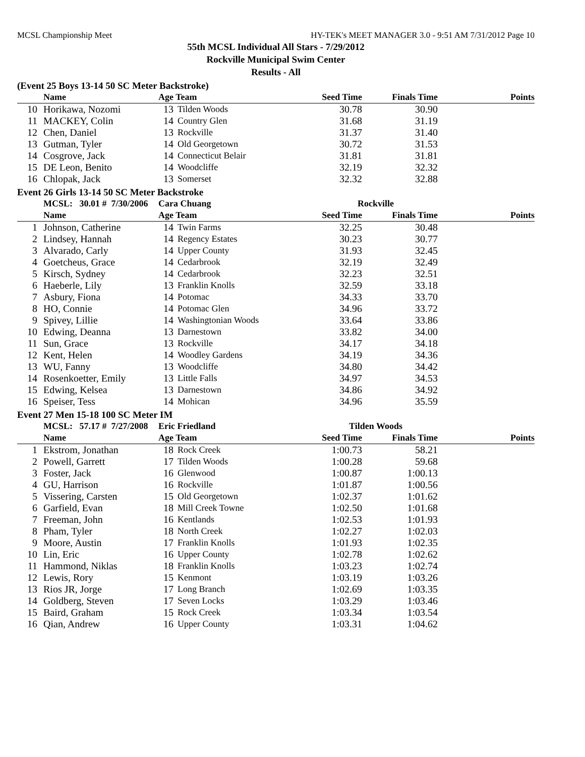MCSL Championship Meet HY-TEK's MEET MANAGER 3.0 - 9:51 AM 7/31/2012 Page 10
55th MCSL Individual All Stars - 7/29/2012
Rockville Municipal Swim Center
Results - All
(Event 25 Boys 13-14 50 SC Meter Backstroke)
| | Name | Age Team | | Seed Time | Finals Time | Points |
| --- | --- | --- | --- | --- | --- | --- |
| 10 | Horikawa, Nozomi | 13 | Tilden Woods | 30.78 | 30.90 | |
| 11 | MACKEY, Colin | 14 | Country Glen | 31.68 | 31.19 | |
| 12 | Chen, Daniel | 13 | Rockville | 31.37 | 31.40 | |
| 13 | Gutman, Tyler | 14 | Old Georgetown | 30.72 | 31.53 | |
| 14 | Cosgrove, Jack | 14 | Connecticut Belair | 31.81 | 31.81 | |
| 15 | DE Leon, Benito | 14 | Woodcliffe | 32.19 | 32.32 | |
| 16 | Chlopak, Jack | 13 | Somerset | 32.32 | 32.88 | |
Event 26 Girls 13-14 50 SC Meter Backstroke
| | MCSL: 30.01 # 7/30/2006 | Cara Chuang | | Rockville | | |
| | Name | Age Team | | Seed Time | Finals Time | Points |
| 1 | Johnson, Catherine | 14 | Twin Farms | 32.25 | 30.48 | |
| 2 | Lindsey, Hannah | 14 | Regency Estates | 30.23 | 30.77 | |
| 3 | Alvarado, Carly | 14 | Upper County | 31.93 | 32.45 | |
| 4 | Goetcheus, Grace | 14 | Cedarbrook | 32.19 | 32.49 | |
| 5 | Kirsch, Sydney | 14 | Cedarbrook | 32.23 | 32.51 | |
| 6 | Haeberle, Lily | 13 | Franklin Knolls | 32.59 | 33.18 | |
| 7 | Asbury, Fiona | 14 | Potomac | 34.33 | 33.70 | |
| 8 | HO, Connie | 14 | Potomac Glen | 34.96 | 33.72 | |
| 9 | Spivey, Lillie | 14 | Washingtonian Woods | 33.64 | 33.86 | |
| 10 | Edwing, Deanna | 13 | Darnestown | 33.82 | 34.00 | |
| 11 | Sun, Grace | 13 | Rockville | 34.17 | 34.18 | |
| 12 | Kent, Helen | 14 | Woodley Gardens | 34.19 | 34.36 | |
| 13 | WU, Fanny | 13 | Woodcliffe | 34.80 | 34.42 | |
| 14 | Rosenkoetter, Emily | 13 | Little Falls | 34.97 | 34.53 | |
| 15 | Edwing, Kelsea | 13 | Darnestown | 34.86 | 34.92 | |
| 16 | Speiser, Tess | 14 | Mohican | 34.96 | 35.59 | |
Event 27 Men 15-18 100 SC Meter IM
| | MCSL: 57.17 # 7/27/2008 | Eric Friedland | | Tilden Woods | | |
| | Name | Age Team | | Seed Time | Finals Time | Points |
| 1 | Ekstrom, Jonathan | 18 | Rock Creek | 1:00.73 | 58.21 | |
| 2 | Powell, Garrett | 17 | Tilden Woods | 1:00.28 | 59.68 | |
| 3 | Foster, Jack | 16 | Glenwood | 1:00.87 | 1:00.13 | |
| 4 | GU, Harrison | 16 | Rockville | 1:01.87 | 1:00.56 | |
| 5 | Vissering, Carsten | 15 | Old Georgetown | 1:02.37 | 1:01.62 | |
| 6 | Garfield, Evan | 18 | Mill Creek Towne | 1:02.50 | 1:01.68 | |
| 7 | Freeman, John | 16 | Kentlands | 1:02.53 | 1:01.93 | |
| 8 | Pham, Tyler | 18 | North Creek | 1:02.27 | 1:02.03 | |
| 9 | Moore, Austin | 17 | Franklin Knolls | 1:01.93 | 1:02.35 | |
| 10 | Lin, Eric | 16 | Upper County | 1:02.78 | 1:02.62 | |
| 11 | Hammond, Niklas | 18 | Franklin Knolls | 1:03.23 | 1:02.74 | |
| 12 | Lewis, Rory | 15 | Kenmont | 1:03.19 | 1:03.26 | |
| 13 | Rios JR, Jorge | 17 | Long Branch | 1:02.69 | 1:03.35 | |
| 14 | Goldberg, Steven | 17 | Seven Locks | 1:03.29 | 1:03.46 | |
| 15 | Baird, Graham | 15 | Rock Creek | 1:03.34 | 1:03.54 | |
| 16 | Qian, Andrew | 16 | Upper County | 1:03.31 | 1:04.62 | |